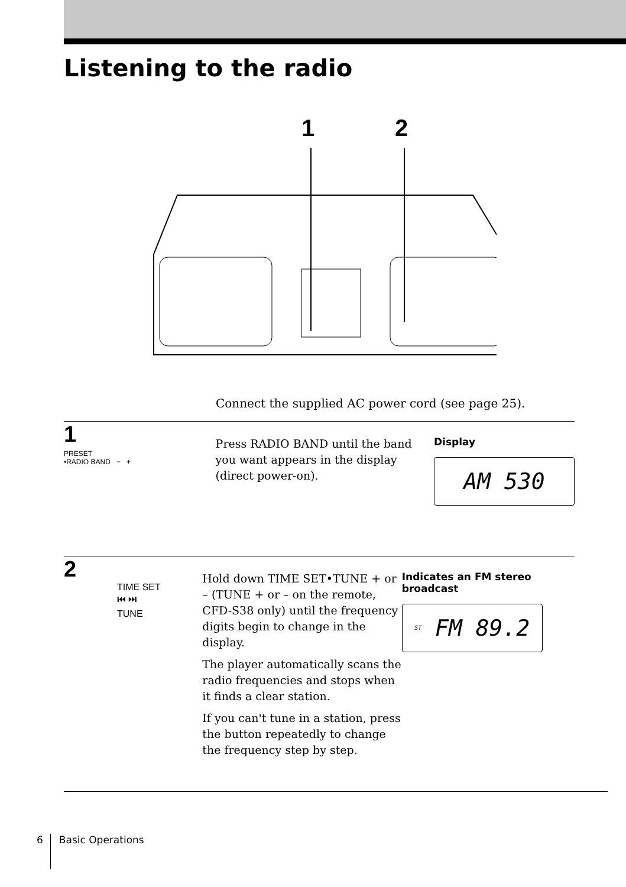Listening to the radio
1
2
Connect the supplied AC power cord (see page 25).
1
PRESET
•RADIO BAND − +
Press RADIO BAND until the band you want appears in the display (direct power-on).
Display
AM 530
2
TIME SET
⏮ ⏭
TUNE
Hold down TIME SET•TUNE + or – (TUNE + or – on the remote, CFD-S38 only) until the frequency digits begin to change in the display.
The player automatically scans the radio frequencies and stops when it finds a clear station.
If you can't tune in a station, press the button repeatedly to change the frequency step by step.
Indicates an FM stereo broadcast
ST FM 89.2
6 Basic Operations